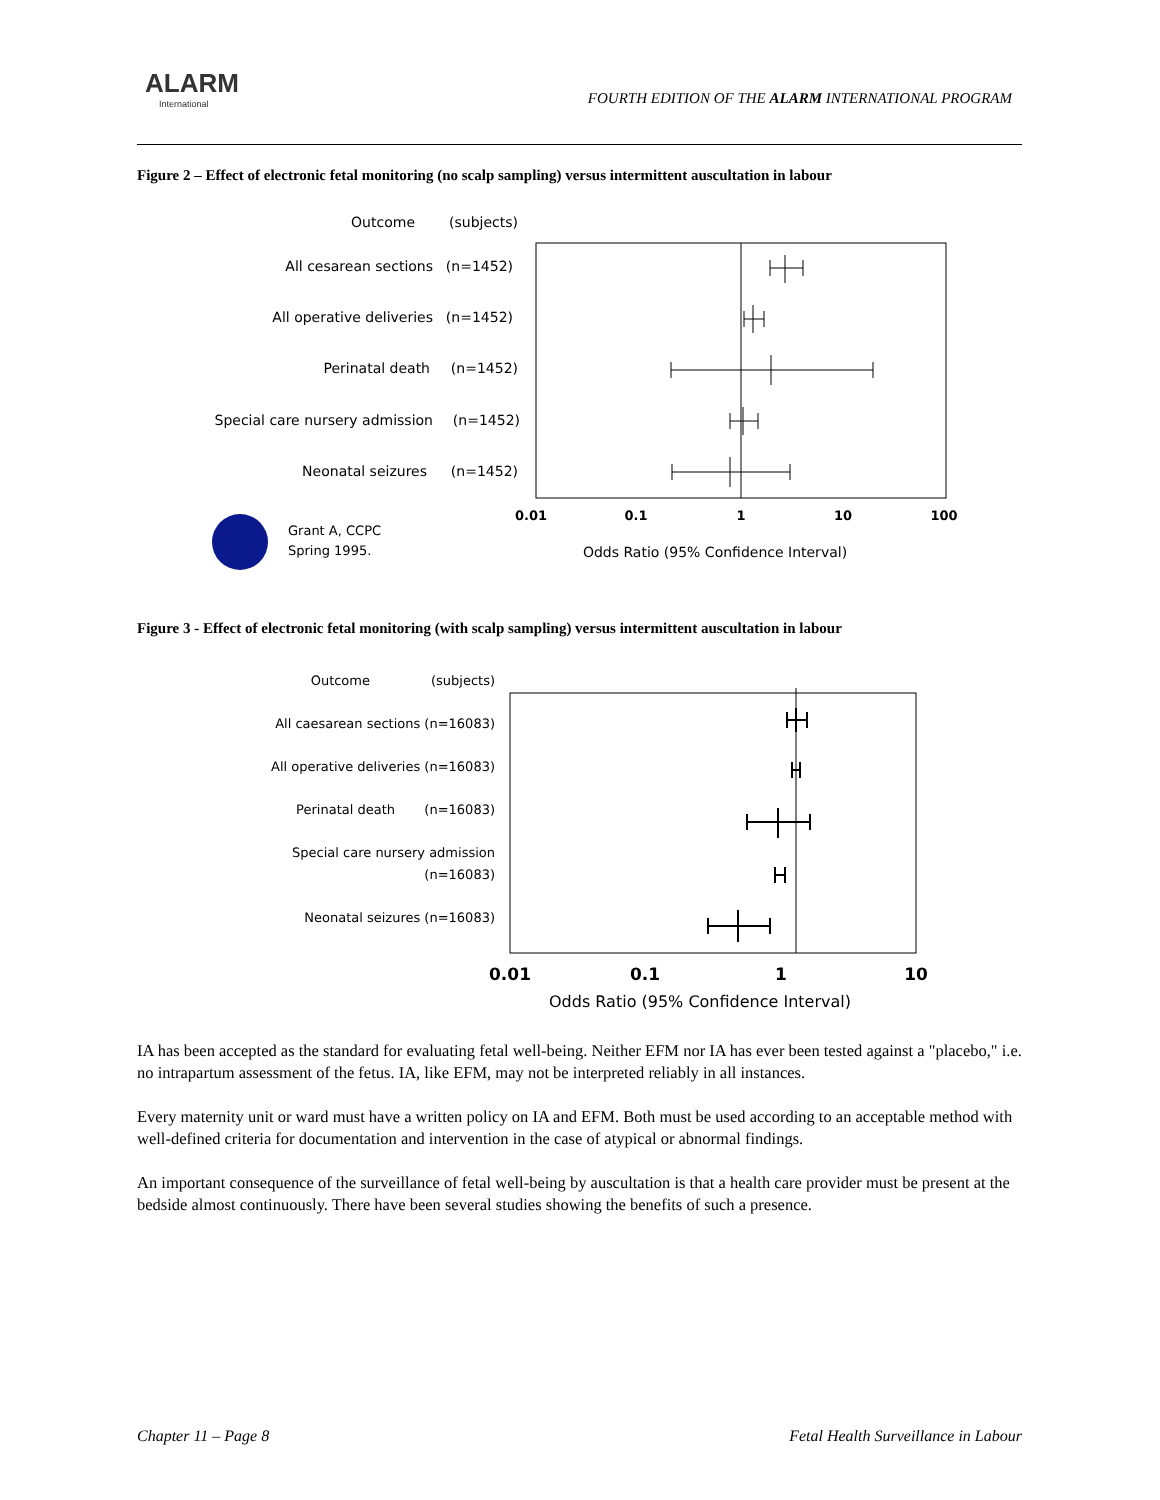ALARM
International
FOURTH EDITION OF THE ALARM INTERNATIONAL PROGRAM
Figure 2 – Effect of electronic fetal monitoring (no scalp sampling) versus intermittent auscultation in labour
Outcome
(subjects)
All cesarean sections
(n=1452)
All operative deliveries
(n=1452)
Perinatal death
(n=1452)
Special care nursery admission
(n=1452)
Neonatal seizures
(n=1452)
0.01
0.1
1
10
100
Grant A, CCPC
Spring 1995.
Odds Ratio (95% Confidence Interval)
Figure 3 - Effect of electronic fetal monitoring (with scalp sampling) versus intermittent auscultation in labour
Outcome
(subjects)
All caesarean sections (n=16083)
All operative deliveries (n=16083)
Perinatal death
(n=16083)
Special care nursery admission
(n=16083)
Neonatal seizures (n=16083)
0.01
0.1
1
10
Odds Ratio (95% Confidence Interval)
IA has been accepted as the standard for evaluating fetal well-being. Neither EFM nor IA has ever been tested against a "placebo," i.e. no intrapartum assessment of the fetus. IA, like EFM, may not be interpreted reliably in all instances.
Every maternity unit or ward must have a written policy on IA and EFM. Both must be used according to an acceptable method with well-defined criteria for documentation and intervention in the case of atypical or abnormal findings.
An important consequence of the surveillance of fetal well-being by auscultation is that a health care provider must be present at the bedside almost continuously. There have been several studies showing the benefits of such a presence.
Chapter 11 – Page 8 Fetal Health Surveillance in Labour